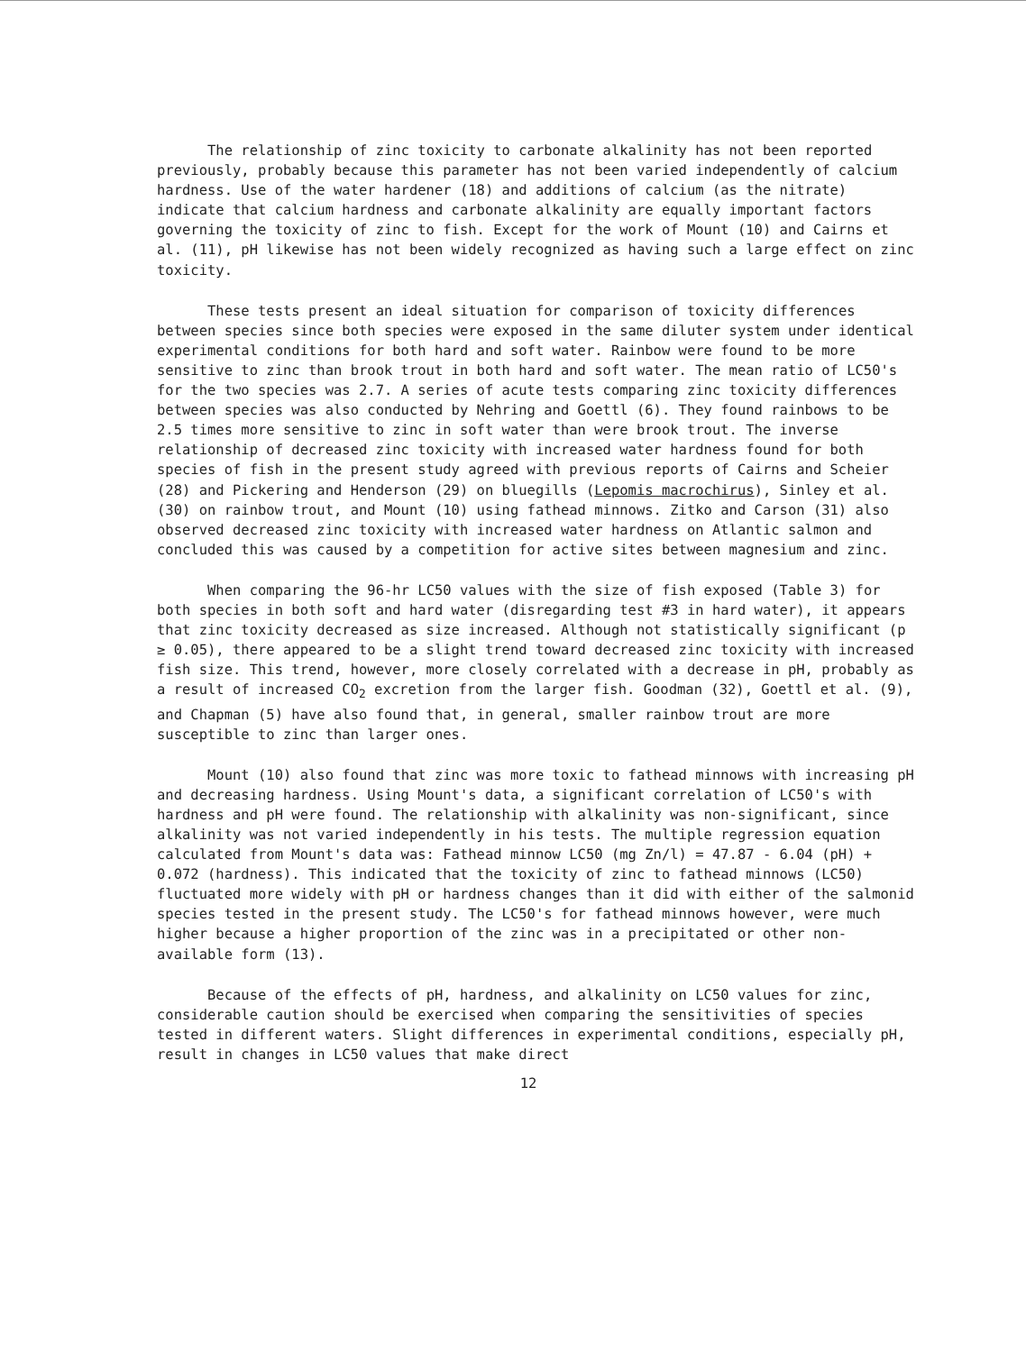The relationship of zinc toxicity to carbonate alkalinity has not been reported previously, probably because this parameter has not been varied independently of calcium hardness. Use of the water hardener (18) and additions of calcium (as the nitrate) indicate that calcium hardness and carbonate alkalinity are equally important factors governing the toxicity of zinc to fish. Except for the work of Mount (10) and Cairns et al. (11), pH likewise has not been widely recognized as having such a large effect on zinc toxicity.
These tests present an ideal situation for comparison of toxicity differences between species since both species were exposed in the same diluter system under identical experimental conditions for both hard and soft water. Rainbow were found to be more sensitive to zinc than brook trout in both hard and soft water. The mean ratio of LC50's for the two species was 2.7. A series of acute tests comparing zinc toxicity differences between species was also conducted by Nehring and Goettl (6). They found rainbows to be 2.5 times more sensitive to zinc in soft water than were brook trout. The inverse relationship of decreased zinc toxicity with increased water hardness found for both species of fish in the present study agreed with previous reports of Cairns and Scheier (28) and Pickering and Henderson (29) on bluegills (Lepomis macrochirus), Sinley et al. (30) on rainbow trout, and Mount (10) using fathead minnows. Zitko and Carson (31) also observed decreased zinc toxicity with increased water hardness on Atlantic salmon and concluded this was caused by a competition for active sites between magnesium and zinc.
When comparing the 96-hr LC50 values with the size of fish exposed (Table 3) for both species in both soft and hard water (disregarding test #3 in hard water), it appears that zinc toxicity decreased as size increased. Although not statistically significant (p ≥ 0.05), there appeared to be a slight trend toward decreased zinc toxicity with increased fish size. This trend, however, more closely correlated with a decrease in pH, probably as a result of increased CO<sub>2</sub> excretion from the larger fish. Goodman (32), Goettl et al. (9), and Chapman (5) have also found that, in general, smaller rainbow trout are more susceptible to zinc than larger ones.
Mount (10) also found that zinc was more toxic to fathead minnows with increasing pH and decreasing hardness. Using Mount's data, a significant correlation of LC50's with hardness and pH were found. The relationship with alkalinity was non-significant, since alkalinity was not varied independently in his tests. The multiple regression equation calculated from Mount's data was: Fathead minnow LC50 (mg Zn/l) = 47.87 - 6.04 (pH) + 0.072 (hardness). This indicated that the toxicity of zinc to fathead minnows (LC50) fluctuated more widely with pH or hardness changes than it did with either of the salmonid species tested in the present study. The LC50's for fathead minnows however, were much higher because a higher proportion of the zinc was in a precipitated or other non-available form (13).
Because of the effects of pH, hardness, and alkalinity on LC50 values for zinc, considerable caution should be exercised when comparing the sensitivities of species tested in different waters. Slight differences in experimental conditions, especially pH, result in changes in LC50 values that make direct
12